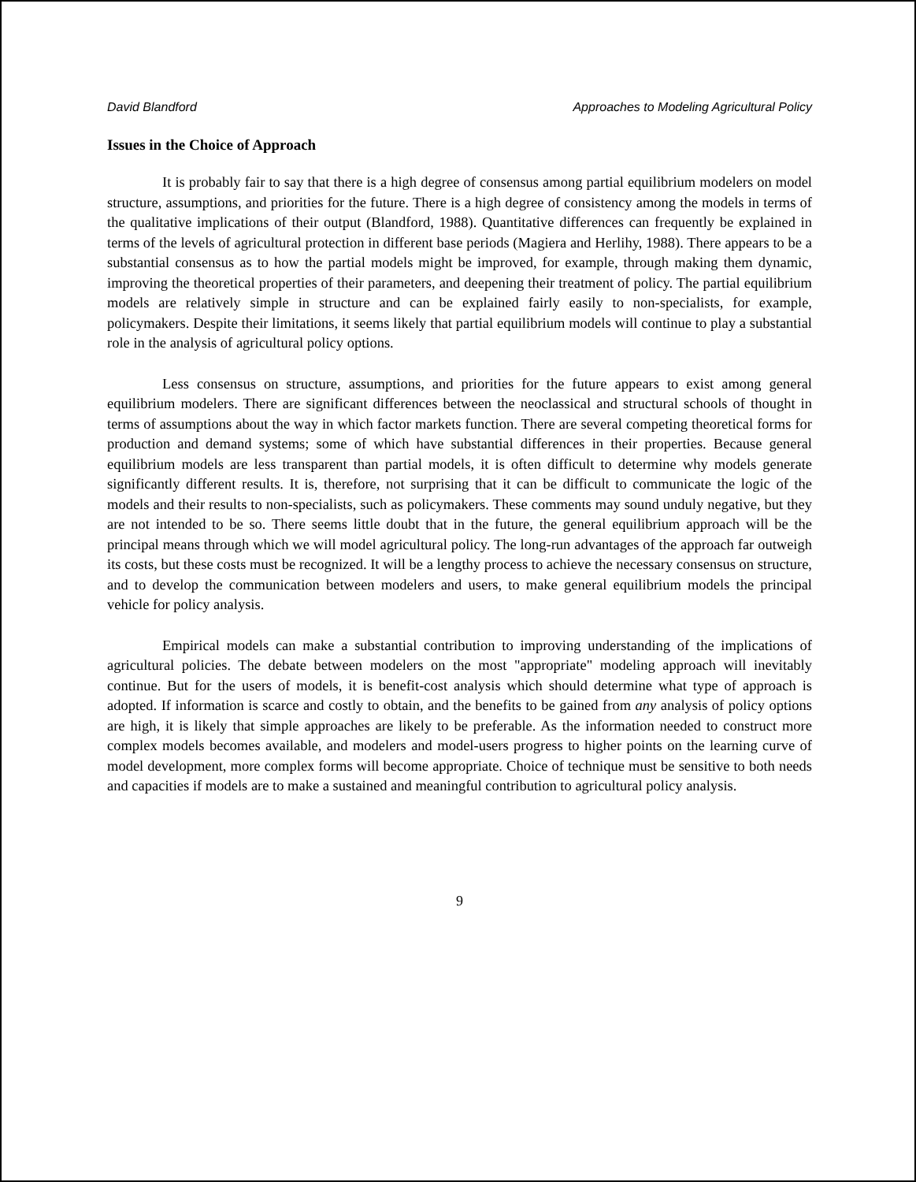David Blandford Approaches to Modeling Agricultural Policy
Issues in the Choice of Approach
It is probably fair to say that there is a high degree of consensus among partial equilibrium modelers on model structure, assumptions, and priorities for the future. There is a high degree of consistency among the models in terms of the qualitative implications of their output (Blandford, 1988). Quantitative differences can frequently be explained in terms of the levels of agricultural protection in different base periods (Magiera and Herlihy, 1988). There appears to be a substantial consensus as to how the partial models might be improved, for example, through making them dynamic, improving the theoretical properties of their parameters, and deepening their treatment of policy. The partial equilibrium models are relatively simple in structure and can be explained fairly easily to non-specialists, for example, policymakers. Despite their limitations, it seems likely that partial equilibrium models will continue to play a substantial role in the analysis of agricultural policy options.
Less consensus on structure, assumptions, and priorities for the future appears to exist among general equilibrium modelers. There are significant differences between the neoclassical and structural schools of thought in terms of assumptions about the way in which factor markets function. There are several competing theoretical forms for production and demand systems; some of which have substantial differences in their properties. Because general equilibrium models are less transparent than partial models, it is often difficult to determine why models generate significantly different results. It is, therefore, not surprising that it can be difficult to communicate the logic of the models and their results to non-specialists, such as policymakers. These comments may sound unduly negative, but they are not intended to be so. There seems little doubt that in the future, the general equilibrium approach will be the principal means through which we will model agricultural policy. The long-run advantages of the approach far outweigh its costs, but these costs must be recognized. It will be a lengthy process to achieve the necessary consensus on structure, and to develop the communication between modelers and users, to make general equilibrium models the principal vehicle for policy analysis.
Empirical models can make a substantial contribution to improving understanding of the implications of agricultural policies. The debate between modelers on the most "appropriate" modeling approach will inevitably continue. But for the users of models, it is benefit-cost analysis which should determine what type of approach is adopted. If information is scarce and costly to obtain, and the benefits to be gained from any analysis of policy options are high, it is likely that simple approaches are likely to be preferable. As the information needed to construct more complex models becomes available, and modelers and model-users progress to higher points on the learning curve of model development, more complex forms will become appropriate. Choice of technique must be sensitive to both needs and capacities if models are to make a sustained and meaningful contribution to agricultural policy analysis.
9